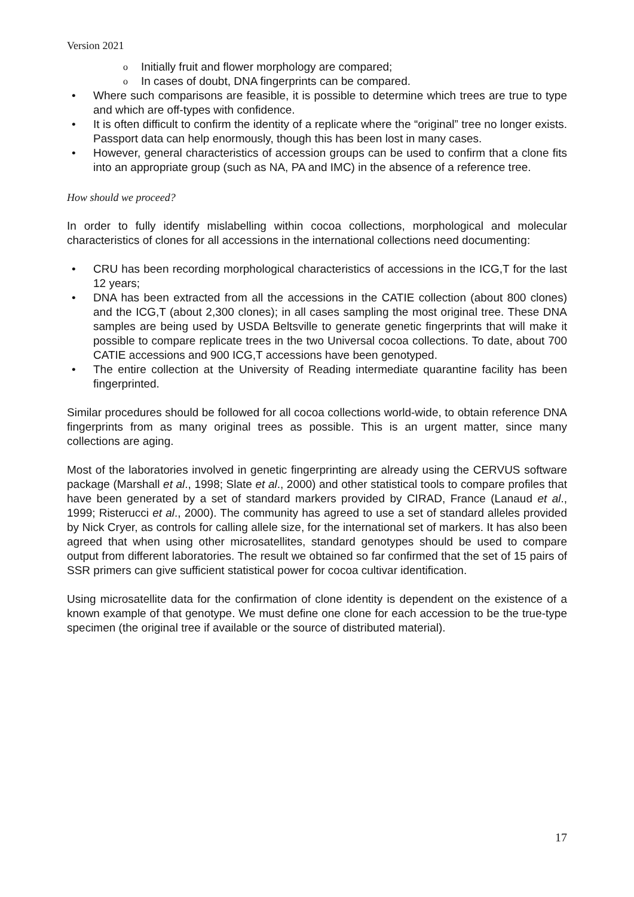Version 2021
o Initially fruit and flower morphology are compared;
o In cases of doubt, DNA fingerprints can be compared.
• Where such comparisons are feasible, it is possible to determine which trees are true to type and which are off-types with confidence.
• It is often difficult to confirm the identity of a replicate where the “original” tree no longer exists. Passport data can help enormously, though this has been lost in many cases.
• However, general characteristics of accession groups can be used to confirm that a clone fits into an appropriate group (such as NA, PA and IMC) in the absence of a reference tree.
How should we proceed?
In order to fully identify mislabelling within cocoa collections, morphological and molecular characteristics of clones for all accessions in the international collections need documenting:
• CRU has been recording morphological characteristics of accessions in the ICG,T for the last 12 years;
• DNA has been extracted from all the accessions in the CATIE collection (about 800 clones) and the ICG,T (about 2,300 clones); in all cases sampling the most original tree. These DNA samples are being used by USDA Beltsville to generate genetic fingerprints that will make it possible to compare replicate trees in the two Universal cocoa collections. To date, about 700 CATIE accessions and 900 ICG,T accessions have been genotyped.
• The entire collection at the University of Reading intermediate quarantine facility has been fingerprinted.
Similar procedures should be followed for all cocoa collections world-wide, to obtain reference DNA fingerprints from as many original trees as possible. This is an urgent matter, since many collections are aging.
Most of the laboratories involved in genetic fingerprinting are already using the CERVUS software package (Marshall et al., 1998; Slate et al., 2000) and other statistical tools to compare profiles that have been generated by a set of standard markers provided by CIRAD, France (Lanaud et al., 1999; Risterucci et al., 2000). The community has agreed to use a set of standard alleles provided by Nick Cryer, as controls for calling allele size, for the international set of markers. It has also been agreed that when using other microsatellites, standard genotypes should be used to compare output from different laboratories. The result we obtained so far confirmed that the set of 15 pairs of SSR primers can give sufficient statistical power for cocoa cultivar identification.
Using microsatellite data for the confirmation of clone identity is dependent on the existence of a known example of that genotype. We must define one clone for each accession to be the true-type specimen (the original tree if available or the source of distributed material).
17